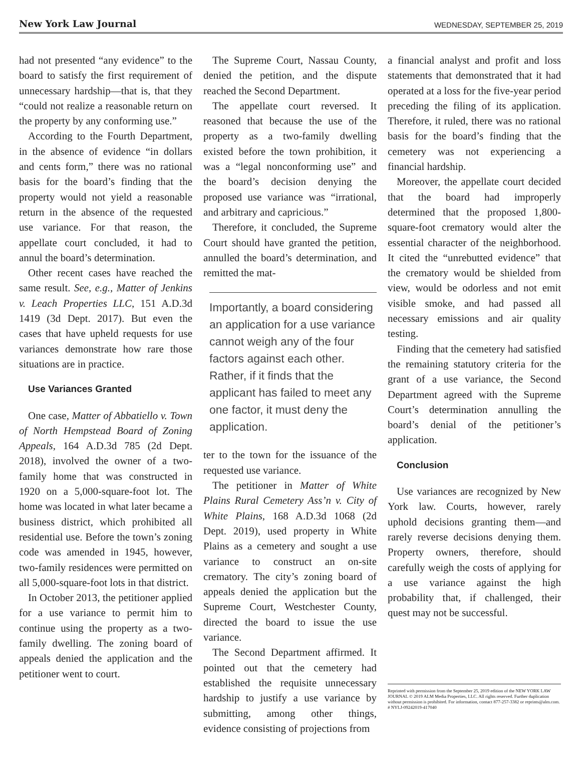New York Law Journal WEDNESDAY, SEPTEMBER 25, 2019
had not presented “any evidence” to the board to satisfy the first requirement of unnecessary hardship—that is, that they “could not realize a reasonable return on the property by any conforming use.”
According to the Fourth Department, in the absence of evidence “in dollars and cents form,” there was no rational basis for the board’s finding that the property would not yield a reasonable return in the absence of the requested use variance. For that reason, the appellate court concluded, it had to annul the board’s determination.
Other recent cases have reached the same result. See, e.g., Matter of Jenkins v. Leach Properties LLC, 151 A.D.3d 1419 (3d Dept. 2017). But even the cases that have upheld requests for use variances demonstrate how rare those situations are in practice.
Use Variances Granted
One case, Matter of Abbatiello v. Town of North Hempstead Board of Zoning Appeals, 164 A.D.3d 785 (2d Dept. 2018), involved the owner of a two-family home that was constructed in 1920 on a 5,000-square-foot lot. The home was located in what later became a business district, which prohibited all residential use. Before the town’s zoning code was amended in 1945, however, two-family residences were permitted on all 5,000-square-foot lots in that district.
In October 2013, the petitioner applied for a use variance to permit him to continue using the property as a two-family dwelling. The zoning board of appeals denied the application and the petitioner went to court.
The Supreme Court, Nassau County, denied the petition, and the dispute reached the Second Department.
The appellate court reversed. It reasoned that because the use of the property as a two-family dwelling existed before the town prohibition, it was a “legal nonconforming use” and the board’s decision denying the proposed use variance was “irrational, and arbitrary and capricious.”
Therefore, it concluded, the Supreme Court should have granted the petition, annulled the board’s determination, and remitted the mat-
Importantly, a board considering an application for a use variance cannot weigh any of the four factors against each other. Rather, if it finds that the applicant has failed to meet any one factor, it must deny the application.
ter to the town for the issuance of the requested use variance.
The petitioner in Matter of White Plains Rural Cemetery Ass’n v. City of White Plains, 168 A.D.3d 1068 (2d Dept. 2019), used property in White Plains as a cemetery and sought a use variance to construct an on-site crematory. The city’s zoning board of appeals denied the application but the Supreme Court, Westchester County, directed the board to issue the use variance.
The Second Department affirmed. It pointed out that the cemetery had established the requisite unnecessary hardship to justify a use variance by submitting, among other things, evidence consisting of projections from
a financial analyst and profit and loss statements that demonstrated that it had operated at a loss for the five-year period preceding the filing of its application. Therefore, it ruled, there was no rational basis for the board’s finding that the cemetery was not experiencing a financial hardship.
Moreover, the appellate court decided that the board had improperly determined that the proposed 1,800-square-foot crematory would alter the essential character of the neighborhood. It cited the “unrebutted evidence” that the crematory would be shielded from view, would be odorless and not emit visible smoke, and had passed all necessary emissions and air quality testing.
Finding that the cemetery had satisfied the remaining statutory criteria for the grant of a use variance, the Second Department agreed with the Supreme Court’s determination annulling the board’s denial of the petitioner’s application.
Conclusion
Use variances are recognized by New York law. Courts, however, rarely uphold decisions granting them—and rarely reverse decisions denying them. Property owners, therefore, should carefully weigh the costs of applying for a use variance against the high probability that, if challenged, their quest may not be successful.
Reprinted with permission from the September 25, 2019 edition of the NEW YORK LAW JOURNAL © 2019 ALM Media Properties, LLC. All rights reserved. Further duplication without permission is prohibited. For information, contact 877-257-3382 or reprints@alm.com. # NYLJ-09242019-417040